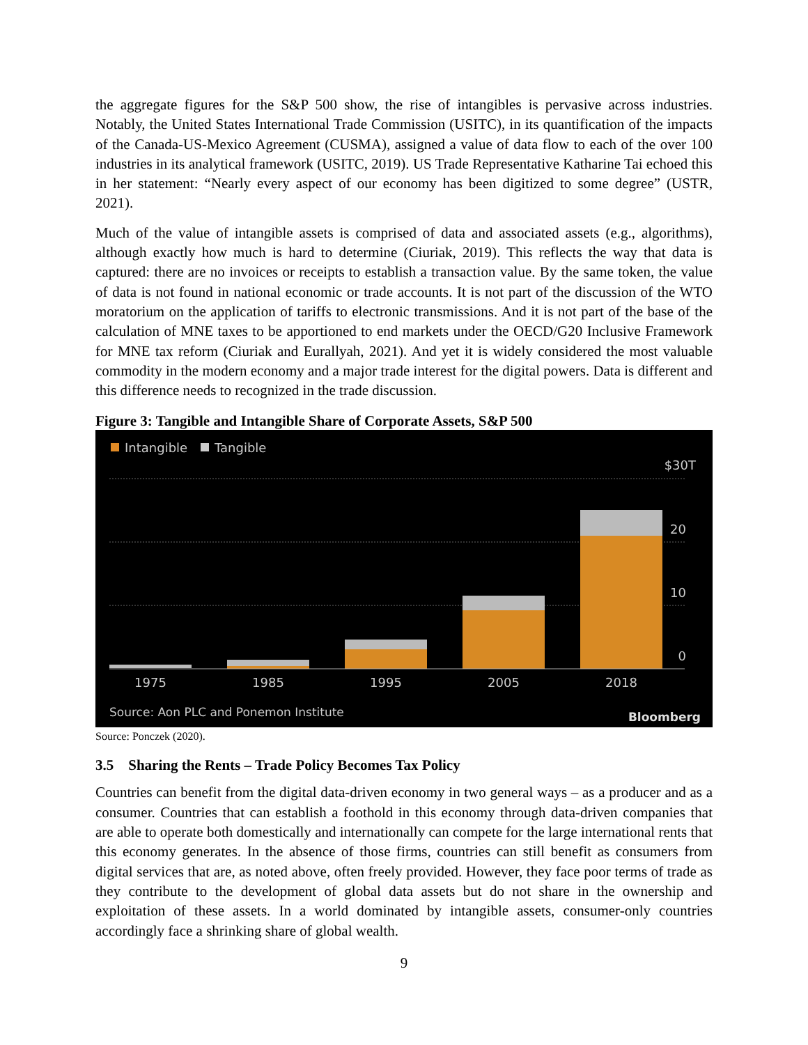the aggregate figures for the S&P 500 show, the rise of intangibles is pervasive across industries. Notably, the United States International Trade Commission (USITC), in its quantification of the impacts of the Canada-US-Mexico Agreement (CUSMA), assigned a value of data flow to each of the over 100 industries in its analytical framework (USITC, 2019). US Trade Representative Katharine Tai echoed this in her statement: “Nearly every aspect of our economy has been digitized to some degree” (USTR, 2021).
Much of the value of intangible assets is comprised of data and associated assets (e.g., algorithms), although exactly how much is hard to determine (Ciuriak, 2019). This reflects the way that data is captured: there are no invoices or receipts to establish a transaction value. By the same token, the value of data is not found in national economic or trade accounts. It is not part of the discussion of the WTO moratorium on the application of tariffs to electronic transmissions. And it is not part of the base of the calculation of MNE taxes to be apportioned to end markets under the OECD/G20 Inclusive Framework for MNE tax reform (Ciuriak and Eurallyah, 2021). And yet it is widely considered the most valuable commodity in the modern economy and a major trade interest for the digital powers. Data is different and this difference needs to recognized in the trade discussion.
Figure 3: Tangible and Intangible Share of Corporate Assets, S&P 500
Intangible
Tangible
$30T
20
10
0
1975
1985
1995
2005
2018
Source: Aon PLC and Ponemon Institute
Bloomberg
Source: Ponczek (2020).
3.5 Sharing the Rents – Trade Policy Becomes Tax Policy
Countries can benefit from the digital data-driven economy in two general ways – as a producer and as a consumer. Countries that can establish a foothold in this economy through data-driven companies that are able to operate both domestically and internationally can compete for the large international rents that this economy generates. In the absence of those firms, countries can still benefit as consumers from digital services that are, as noted above, often freely provided. However, they face poor terms of trade as they contribute to the development of global data assets but do not share in the ownership and exploitation of these assets. In a world dominated by intangible assets, consumer-only countries accordingly face a shrinking share of global wealth.
9